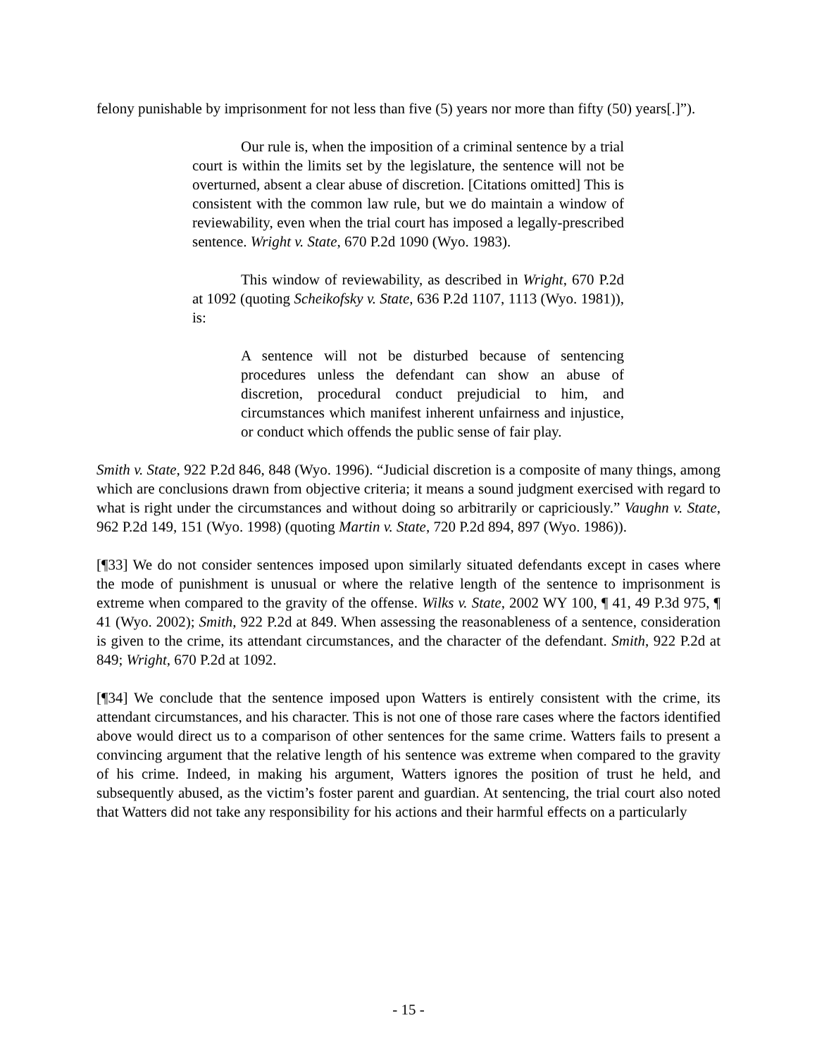felony punishable by imprisonment for not less than five (5) years nor more than fifty (50) years[.]”).
Our rule is, when the imposition of a criminal sentence by a trial court is within the limits set by the legislature, the sentence will not be overturned, absent a clear abuse of discretion. [Citations omitted] This is consistent with the common law rule, but we do maintain a window of reviewability, even when the trial court has imposed a legally-prescribed sentence. Wright v. State, 670 P.2d 1090 (Wyo. 1983).
This window of reviewability, as described in Wright, 670 P.2d at 1092 (quoting Scheikofsky v. State, 636 P.2d 1107, 1113 (Wyo. 1981)), is:
A sentence will not be disturbed because of sentencing procedures unless the defendant can show an abuse of discretion, procedural conduct prejudicial to him, and circumstances which manifest inherent unfairness and injustice, or conduct which offends the public sense of fair play.
Smith v. State, 922 P.2d 846, 848 (Wyo. 1996). “Judicial discretion is a composite of many things, among which are conclusions drawn from objective criteria; it means a sound judgment exercised with regard to what is right under the circumstances and without doing so arbitrarily or capriciously.” Vaughn v. State, 962 P.2d 149, 151 (Wyo. 1998) (quoting Martin v. State, 720 P.2d 894, 897 (Wyo. 1986)).
[¶33] We do not consider sentences imposed upon similarly situated defendants except in cases where the mode of punishment is unusual or where the relative length of the sentence to imprisonment is extreme when compared to the gravity of the offense. Wilks v. State, 2002 WY 100, ¶ 41, 49 P.3d 975, ¶ 41 (Wyo. 2002); Smith, 922 P.2d at 849. When assessing the reasonableness of a sentence, consideration is given to the crime, its attendant circumstances, and the character of the defendant. Smith, 922 P.2d at 849; Wright, 670 P.2d at 1092.
[¶34] We conclude that the sentence imposed upon Watters is entirely consistent with the crime, its attendant circumstances, and his character. This is not one of those rare cases where the factors identified above would direct us to a comparison of other sentences for the same crime. Watters fails to present a convincing argument that the relative length of his sentence was extreme when compared to the gravity of his crime. Indeed, in making his argument, Watters ignores the position of trust he held, and subsequently abused, as the victim’s foster parent and guardian. At sentencing, the trial court also noted that Watters did not take any responsibility for his actions and their harmful effects on a particularly
- 15 -